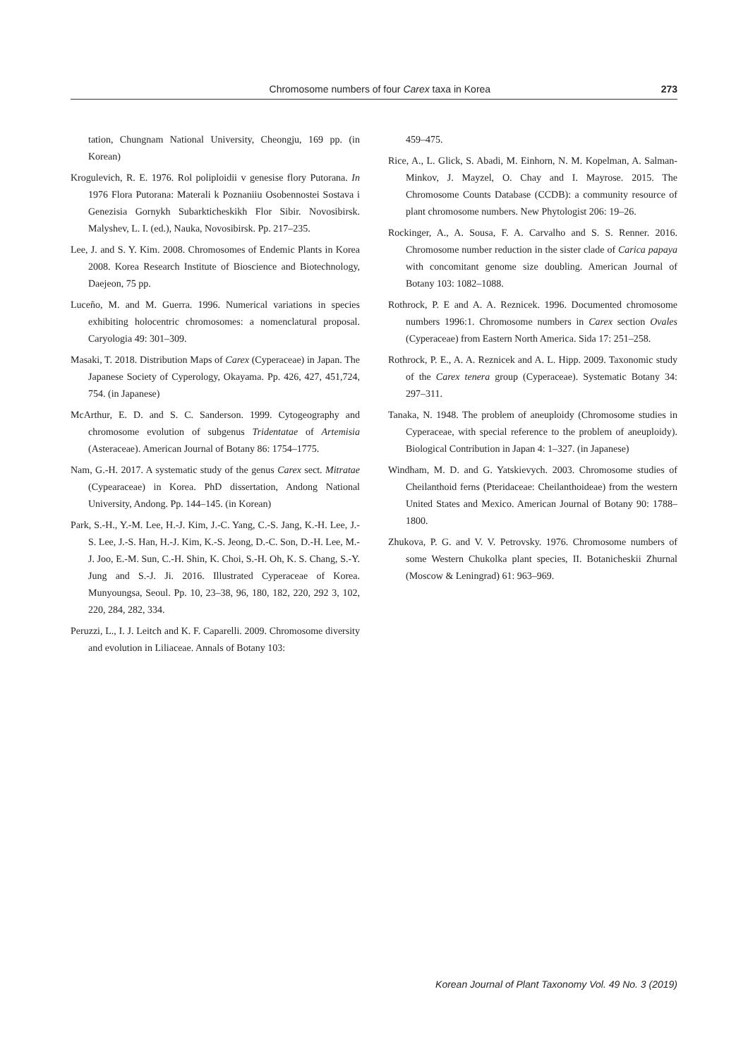Chromosome numbers of four Carex taxa in Korea 273
tation, Chungnam National University, Cheongju, 169 pp. (in Korean)
Krogulevich, R. E. 1976. Rol poliploidii v genesise flory Putorana. In 1976 Flora Putorana: Materali k Poznaniiu Osobennostei Sostava i Genezisia Gornykh Subarkticheskikh Flor Sibir. Novosibirsk. Malyshev, L. I. (ed.), Nauka, Novosibirsk. Pp. 217–235.
Lee, J. and S. Y. Kim. 2008. Chromosomes of Endemic Plants in Korea 2008. Korea Research Institute of Bioscience and Biotechnology, Daejeon, 75 pp.
Luceño, M. and M. Guerra. 1996. Numerical variations in species exhibiting holocentric chromosomes: a nomenclatural proposal. Caryologia 49: 301–309.
Masaki, T. 2018. Distribution Maps of Carex (Cyperaceae) in Japan. The Japanese Society of Cyperology, Okayama. Pp. 426, 427, 451,724, 754. (in Japanese)
McArthur, E. D. and S. C. Sanderson. 1999. Cytogeography and chromosome evolution of subgenus Tridentatae of Artemisia (Asteraceae). American Journal of Botany 86: 1754–1775.
Nam, G.-H. 2017. A systematic study of the genus Carex sect. Mitratae (Cypearaceae) in Korea. PhD dissertation, Andong National University, Andong. Pp. 144–145. (in Korean)
Park, S.-H., Y.-M. Lee, H.-J. Kim, J.-C. Yang, C.-S. Jang, K.-H. Lee, J.-S. Lee, J.-S. Han, H.-J. Kim, K.-S. Jeong, D.-C. Son, D.-H. Lee, M.-J. Joo, E.-M. Sun, C.-H. Shin, K. Choi, S.-H. Oh, K. S. Chang, S.-Y. Jung and S.-J. Ji. 2016. Illustrated Cyperaceae of Korea. Munyoungsa, Seoul. Pp. 10, 23–38, 96, 180, 182, 220, 292 3, 102, 220, 284, 282, 334.
Peruzzi, L., I. J. Leitch and K. F. Caparelli. 2009. Chromosome diversity and evolution in Liliaceae. Annals of Botany 103:
459–475.
Rice, A., L. Glick, S. Abadi, M. Einhorn, N. M. Kopelman, A. Salman-Minkov, J. Mayzel, O. Chay and I. Mayrose. 2015. The Chromosome Counts Database (CCDB): a community resource of plant chromosome numbers. New Phytologist 206: 19–26.
Rockinger, A., A. Sousa, F. A. Carvalho and S. S. Renner. 2016. Chromosome number reduction in the sister clade of Carica papaya with concomitant genome size doubling. American Journal of Botany 103: 1082–1088.
Rothrock, P. E and A. A. Reznicek. 1996. Documented chromosome numbers 1996:1. Chromosome numbers in Carex section Ovales (Cyperaceae) from Eastern North America. Sida 17: 251–258.
Rothrock, P. E., A. A. Reznicek and A. L. Hipp. 2009. Taxonomic study of the Carex tenera group (Cyperaceae). Systematic Botany 34: 297–311.
Tanaka, N. 1948. The problem of aneuploidy (Chromosome studies in Cyperaceae, with special reference to the problem of aneuploidy). Biological Contribution in Japan 4: 1–327. (in Japanese)
Windham, M. D. and G. Yatskievych. 2003. Chromosome studies of Cheilanthoid ferns (Pteridaceae: Cheilanthoideae) from the western United States and Mexico. American Journal of Botany 90: 1788–1800.
Zhukova, P. G. and V. V. Petrovsky. 1976. Chromosome numbers of some Western Chukolka plant species, II. Botanicheskii Zhurnal (Moscow & Leningrad) 61: 963–969.
Korean Journal of Plant Taxonomy Vol. 49 No. 3 (2019)